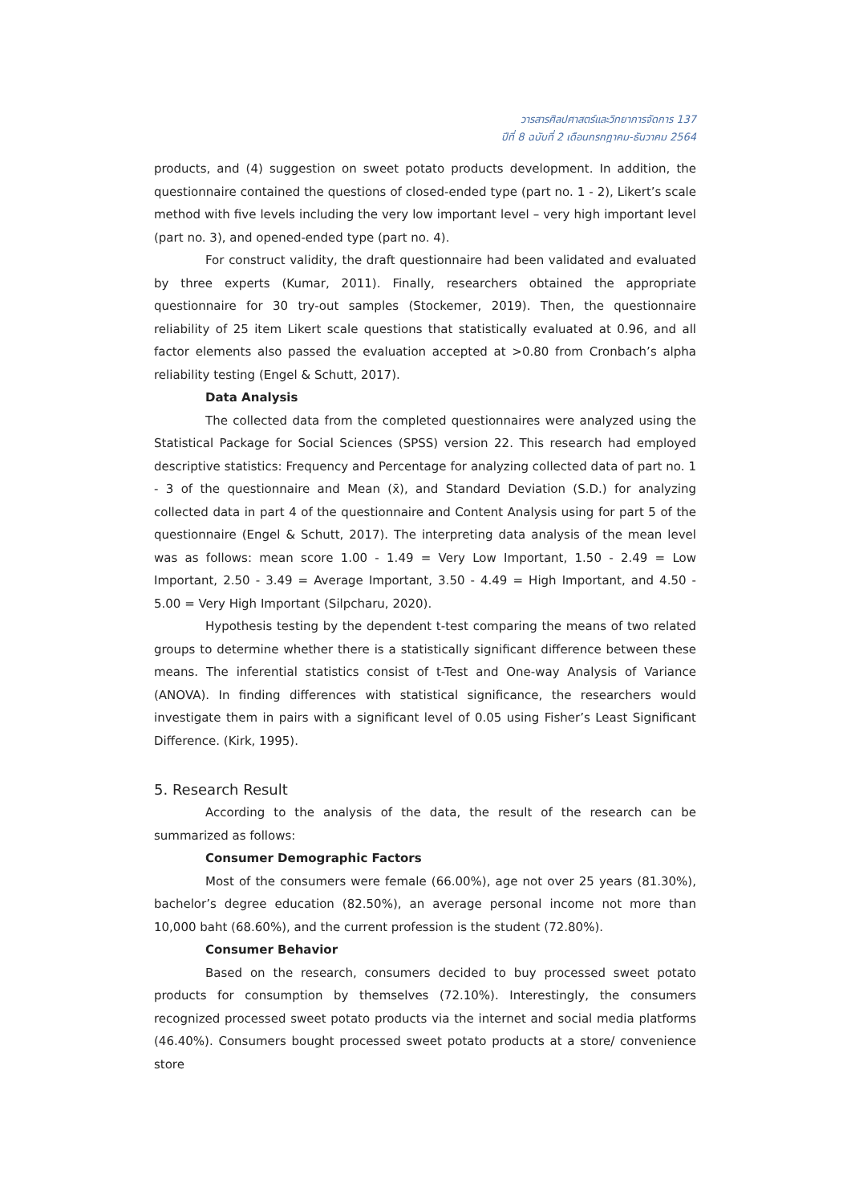วารสารศิลปศาสตร์และวิทยาการจัดการ 137
ปีที่ 8 ฉบับที่ 2 เดือนกรกฎาคม-ธันวาคม 2564
products, and (4) suggestion on sweet potato products development. In addition, the questionnaire contained the questions of closed-ended type (part no. 1 - 2), Likert’s scale method with five levels including the very low important level – very high important level (part no. 3), and opened-ended type (part no. 4).
For construct validity, the draft questionnaire had been validated and evaluated by three experts (Kumar, 2011). Finally, researchers obtained the appropriate questionnaire for 30 try-out samples (Stockemer, 2019). Then, the questionnaire reliability of 25 item Likert scale questions that statistically evaluated at 0.96, and all factor elements also passed the evaluation accepted at >0.80 from Cronbach’s alpha reliability testing (Engel & Schutt, 2017).
Data Analysis
The collected data from the completed questionnaires were analyzed using the Statistical Package for Social Sciences (SPSS) version 22. This research had employed descriptive statistics: Frequency and Percentage for analyzing collected data of part no. 1 - 3 of the questionnaire and Mean (x̄), and Standard Deviation (S.D.) for analyzing collected data in part 4 of the questionnaire and Content Analysis using for part 5 of the questionnaire (Engel & Schutt, 2017). The interpreting data analysis of the mean level was as follows: mean score 1.00 - 1.49 = Very Low Important, 1.50 - 2.49 = Low Important, 2.50 - 3.49 = Average Important, 3.50 - 4.49 = High Important, and 4.50 - 5.00 = Very High Important (Silpcharu, 2020).
Hypothesis testing by the dependent t-test comparing the means of two related groups to determine whether there is a statistically significant difference between these means. The inferential statistics consist of t-Test and One-way Analysis of Variance (ANOVA). In finding differences with statistical significance, the researchers would investigate them in pairs with a significant level of 0.05 using Fisher’s Least Significant Difference. (Kirk, 1995).
5. Research Result
According to the analysis of the data, the result of the research can be summarized as follows:
Consumer Demographic Factors
Most of the consumers were female (66.00%), age not over 25 years (81.30%), bachelor’s degree education (82.50%), an average personal income not more than 10,000 baht (68.60%), and the current profession is the student (72.80%).
Consumer Behavior
Based on the research, consumers decided to buy processed sweet potato products for consumption by themselves (72.10%). Interestingly, the consumers recognized processed sweet potato products via the internet and social media platforms (46.40%). Consumers bought processed sweet potato products at a store/ convenience store